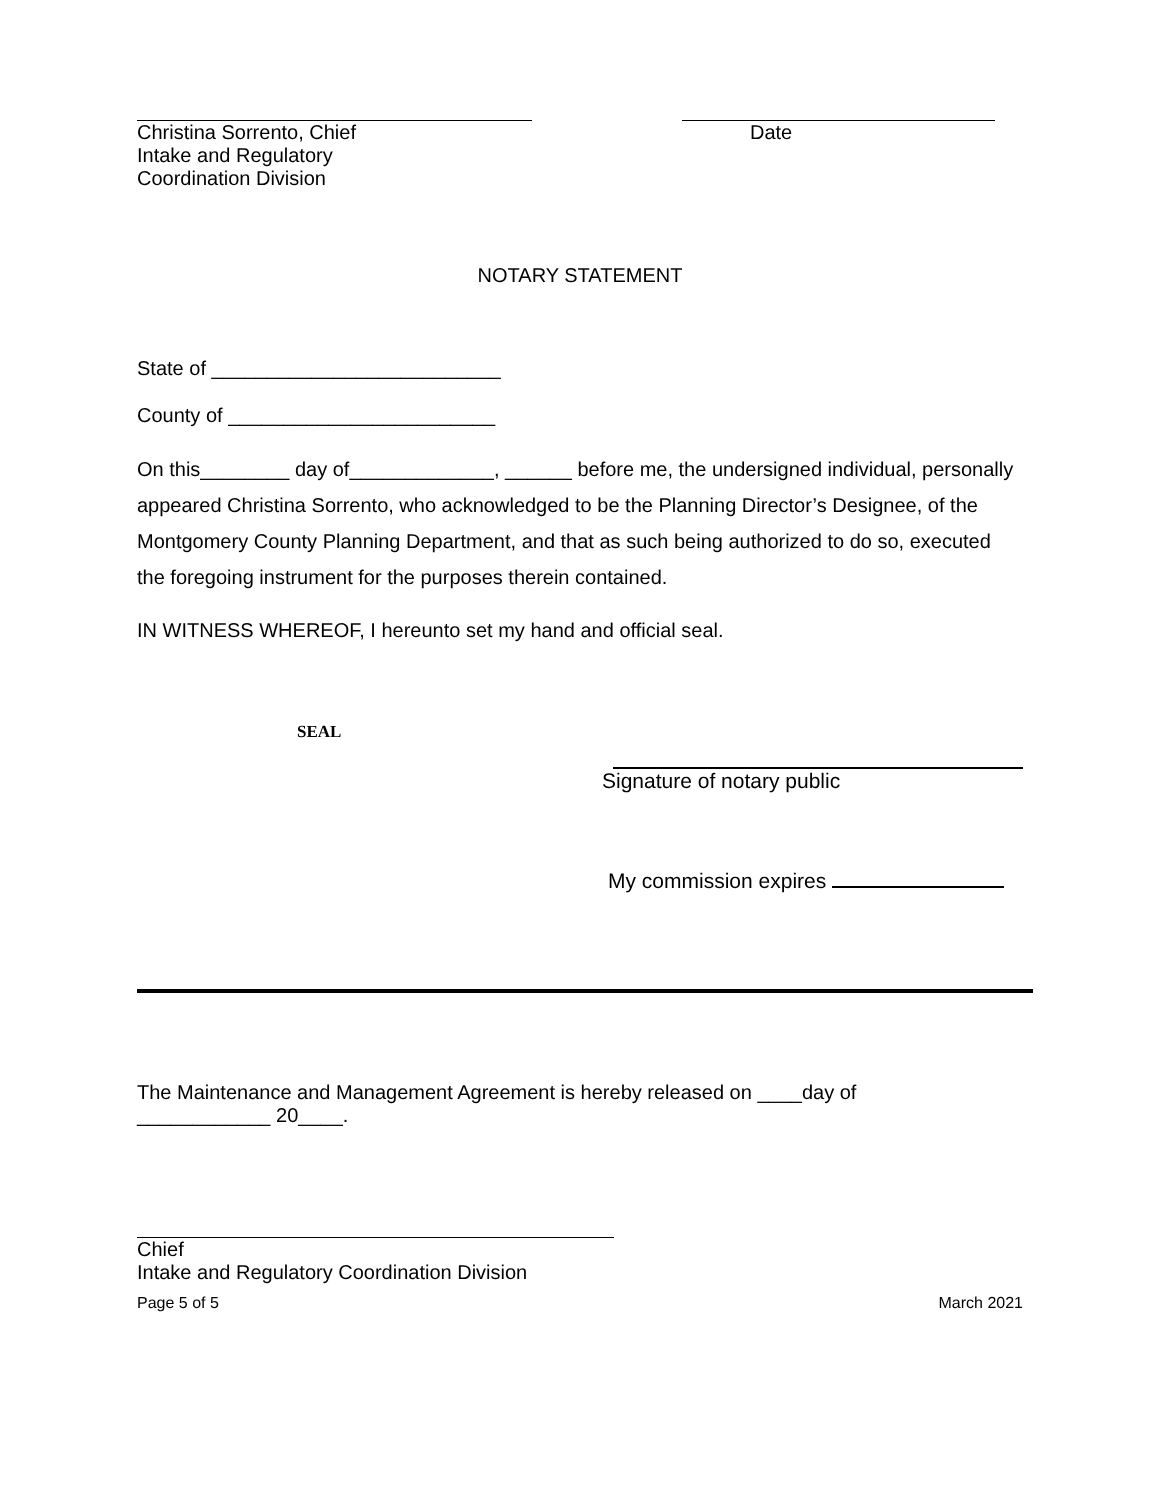Christina Sorrento, Chief
Intake and Regulatory
Coordination Division
Date
NOTARY STATEMENT
State of __________________________
County of ________________________
On this________ day of_____________, ______ before me, the undersigned individual, personally appeared Christina Sorrento, who acknowledged to be the Planning Director’s Designee, of the Montgomery County Planning Department, and that as such being authorized to do so, executed the foregoing instrument for the purposes therein contained.
IN WITNESS WHEREOF, I hereunto set my hand and official seal.
SEAL
Signature of notary public
My commission expires
The Maintenance and Management Agreement is hereby released on ____day of
____________ 20____.
Chief
Intake and Regulatory Coordination Division
Page 5 of 5 March 2021